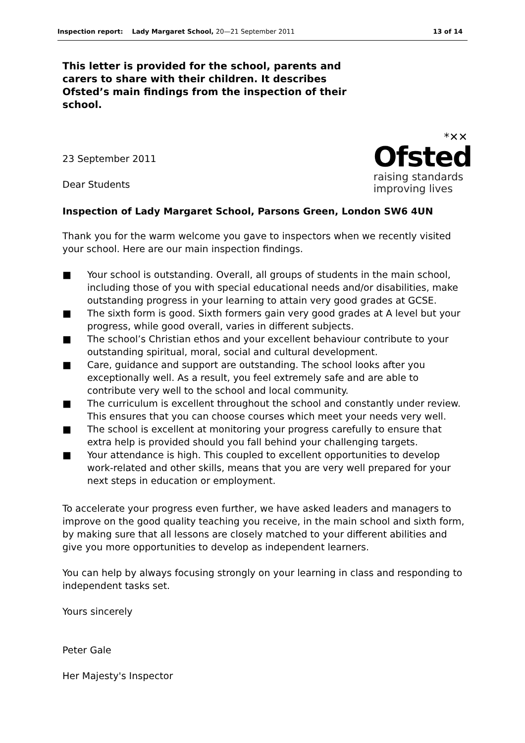Inspection report: Lady Margaret School, 20—21 September 2011
13 of 14
This letter is provided for the school, parents and carers to share with their children. It describes Ofsted’s main findings from the inspection of their school.
23 September 2011
Dear Students
*✕✕
Ofsted
raising standards
improving lives
Inspection of Lady Margaret School, Parsons Green, London SW6 4UN
Thank you for the warm welcome you gave to inspectors when we recently visited your school. Here are our main inspection findings.
■ Your school is outstanding. Overall, all groups of students in the main school, including those of you with special educational needs and/or disabilities, make outstanding progress in your learning to attain very good grades at GCSE.
■ The sixth form is good. Sixth formers gain very good grades at A level but your progress, while good overall, varies in different subjects.
■ The school’s Christian ethos and your excellent behaviour contribute to your outstanding spiritual, moral, social and cultural development.
■ Care, guidance and support are outstanding. The school looks after you exceptionally well. As a result, you feel extremely safe and are able to contribute very well to the school and local community.
■ The curriculum is excellent throughout the school and constantly under review. This ensures that you can choose courses which meet your needs very well.
■ The school is excellent at monitoring your progress carefully to ensure that extra help is provided should you fall behind your challenging targets.
■ Your attendance is high. This coupled to excellent opportunities to develop work-related and other skills, means that you are very well prepared for your next steps in education or employment.
To accelerate your progress even further, we have asked leaders and managers to improve on the good quality teaching you receive, in the main school and sixth form, by making sure that all lessons are closely matched to your different abilities and give you more opportunities to develop as independent learners.
You can help by always focusing strongly on your learning in class and responding to independent tasks set.
Yours sincerely
Peter Gale
Her Majesty's Inspector